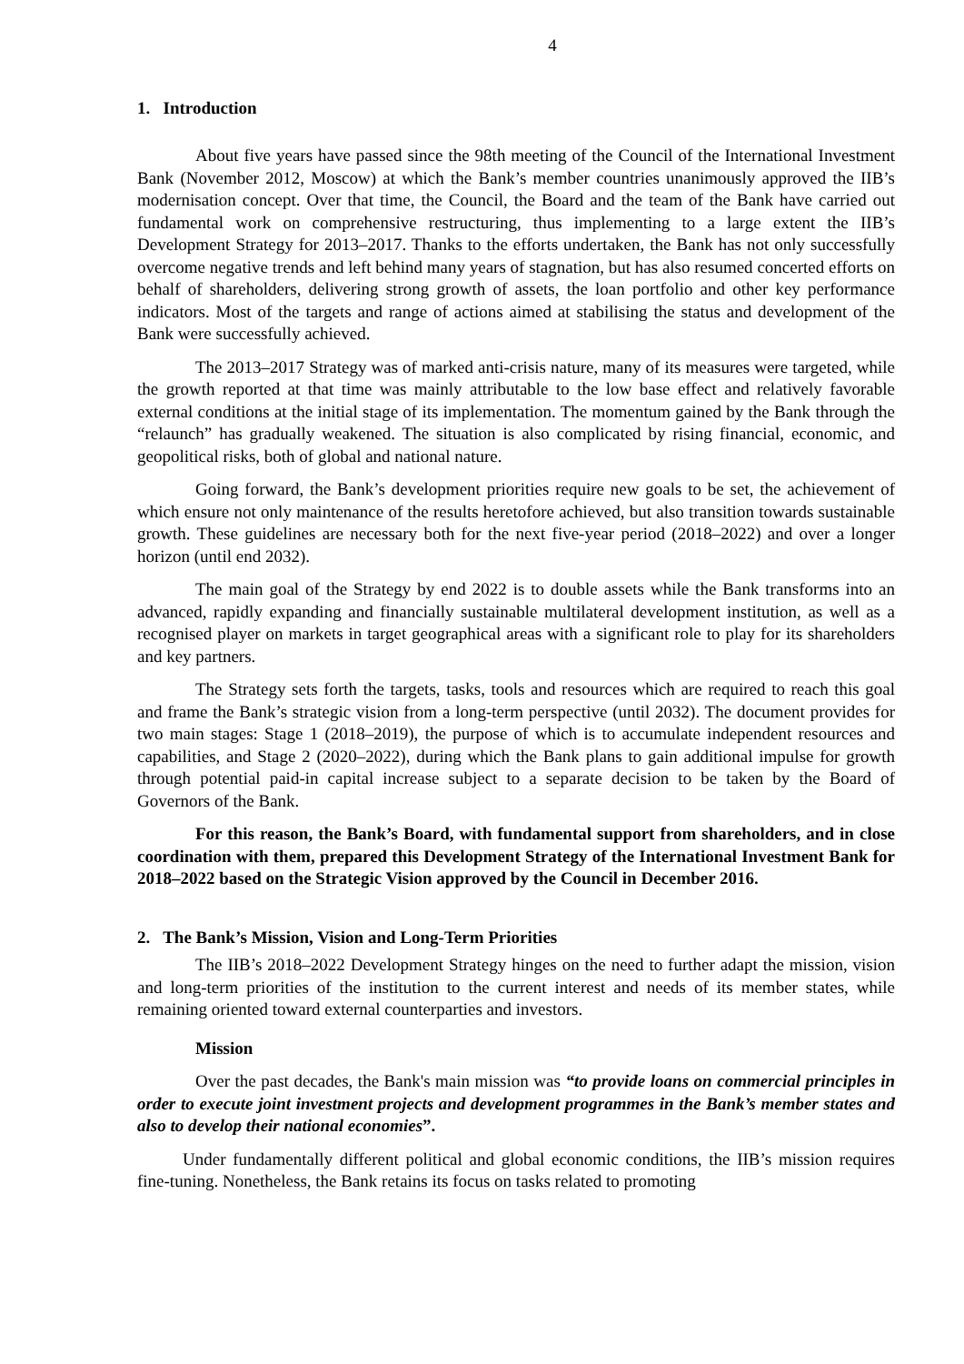4
1. Introduction
About five years have passed since the 98th meeting of the Council of the International Investment Bank (November 2012, Moscow) at which the Bank’s member countries unanimously approved the IIB’s modernisation concept. Over that time, the Council, the Board and the team of the Bank have carried out fundamental work on comprehensive restructuring, thus implementing to a large extent the IIB’s Development Strategy for 2013–2017. Thanks to the efforts undertaken, the Bank has not only successfully overcome negative trends and left behind many years of stagnation, but has also resumed concerted efforts on behalf of shareholders, delivering strong growth of assets, the loan portfolio and other key performance indicators. Most of the targets and range of actions aimed at stabilising the status and development of the Bank were successfully achieved.
The 2013–2017 Strategy was of marked anti-crisis nature, many of its measures were targeted, while the growth reported at that time was mainly attributable to the low base effect and relatively favorable external conditions at the initial stage of its implementation. The momentum gained by the Bank through the “relaunch” has gradually weakened. The situation is also complicated by rising financial, economic, and geopolitical risks, both of global and national nature.
Going forward, the Bank’s development priorities require new goals to be set, the achievement of which ensure not only maintenance of the results heretofore achieved, but also transition towards sustainable growth. These guidelines are necessary both for the next five-year period (2018–2022) and over a longer horizon (until end 2032).
The main goal of the Strategy by end 2022 is to double assets while the Bank transforms into an advanced, rapidly expanding and financially sustainable multilateral development institution, as well as a recognised player on markets in target geographical areas with a significant role to play for its shareholders and key partners.
The Strategy sets forth the targets, tasks, tools and resources which are required to reach this goal and frame the Bank’s strategic vision from a long-term perspective (until 2032). The document provides for two main stages: Stage 1 (2018–2019), the purpose of which is to accumulate independent resources and capabilities, and Stage 2 (2020–2022), during which the Bank plans to gain additional impulse for growth through potential paid-in capital increase subject to a separate decision to be taken by the Board of Governors of the Bank.
For this reason, the Bank’s Board, with fundamental support from shareholders, and in close coordination with them, prepared this Development Strategy of the International Investment Bank for 2018–2022 based on the Strategic Vision approved by the Council in December 2016.
2. The Bank’s Mission, Vision and Long-Term Priorities
The IIB’s 2018–2022 Development Strategy hinges on the need to further adapt the mission, vision and long-term priorities of the institution to the current interest and needs of its member states, while remaining oriented toward external counterparties and investors.
Mission
Over the past decades, the Bank's main mission was “to provide loans on commercial principles in order to execute joint investment projects and development programmes in the Bank’s member states and also to develop their national economies”.
Under fundamentally different political and global economic conditions, the IIB’s mission requires fine-tuning. Nonetheless, the Bank retains its focus on tasks related to promoting